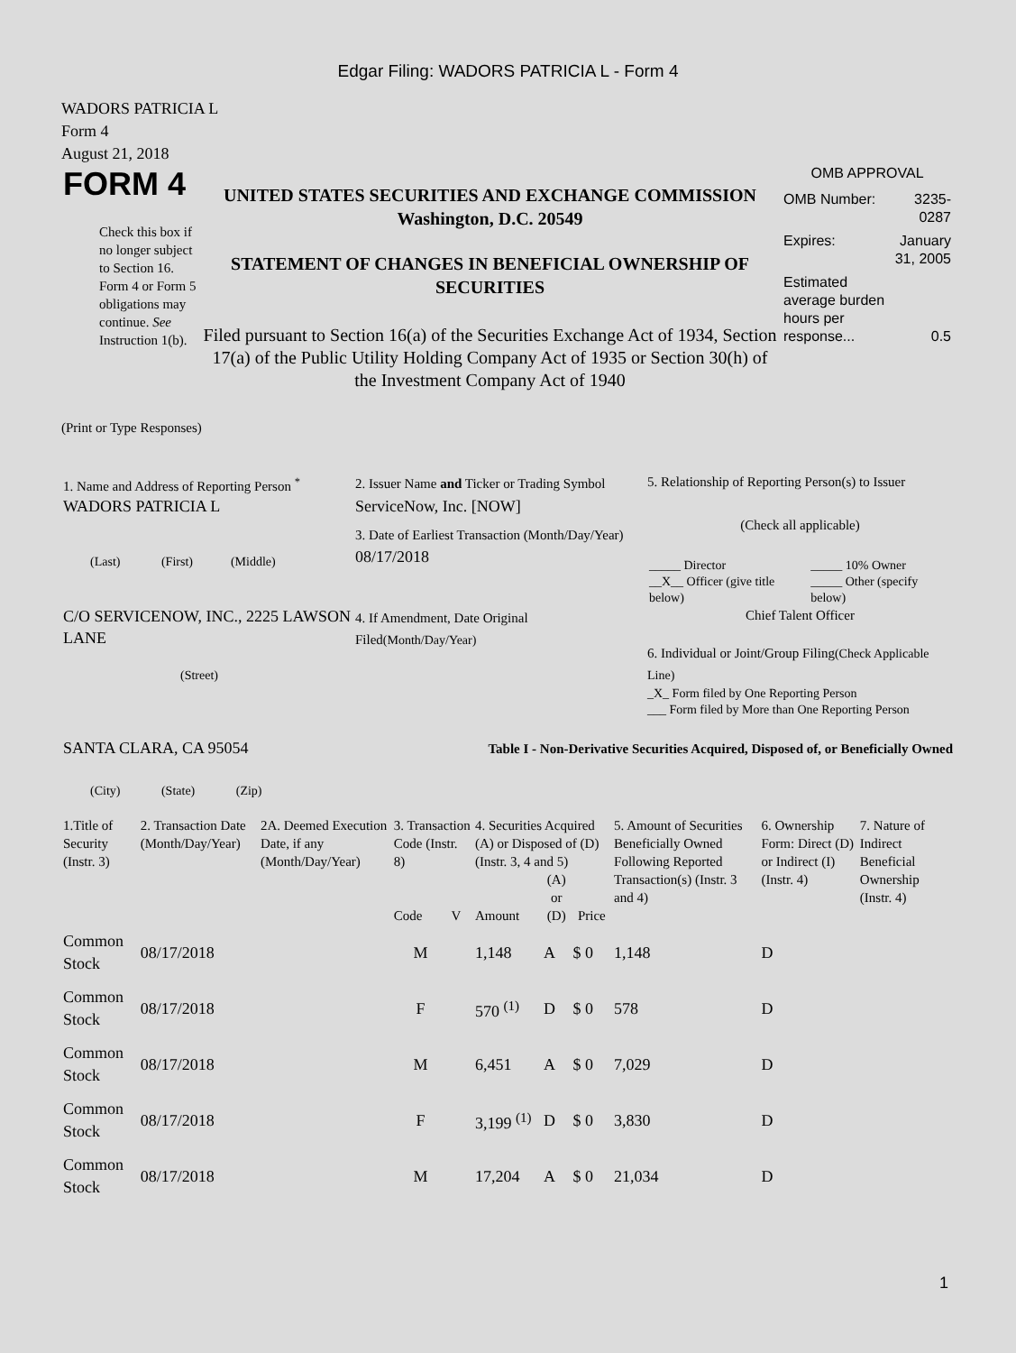Edgar Filing: WADORS PATRICIA L - Form 4
WADORS PATRICIA L
Form 4
August 21, 2018
| FORM 4 Check this box if no longer subject to Section 16. Form 4 or Form 5 obligations may continue. See Instruction 1(b). | UNITED STATES SECURITIES AND EXCHANGE COMMISSION Washington, D.C. 20549 STATEMENT OF CHANGES IN BENEFICIAL OWNERSHIP OF SECURITIES Filed pursuant to Section 16(a) of the Securities Exchange Act of 1934, Section 17(a) of the Public Utility Holding Company Act of 1935 or Section 30(h) of the Investment Company Act of 1940 | OMB APPROVAL / OMB Number: / 3235-0287 / / Expires: / January 31, 2005 / / Estimated average burden hours per response... / 0.5 / |
(Print or Type Responses)
| 1. Name and Address of Reporting Person <sup>*</sup> WADORS PATRICIA L (Last) (First) (Middle) C/O SERVICENOW, INC., 2225 LAWSON LANE (Street) SANTA CLARA, CA 95054 (City) (State) (Zip) | 2. Issuer Name and Ticker or Trading Symbol ServiceNow, Inc. [NOW] 3. Date of Earliest Transaction (Month/Day/Year) 08/17/2018 4. If Amendment, Date Original Filed (Month/Day/Year) | 5. Relationship of Reporting Person(s) to Issuer (Check all applicable) / _____ Director / _____ 10% Owner / / __X__ Officer (give title below) / _____ Other (specify below) / Chief Talent Officer 6. Individual or Joint/Group Filing (Check Applicable Line) _X_ Form filed by One Reporting Person ___ Form filed by More than One Reporting Person Table I - Non-Derivative Securities Acquired, Disposed of, or Beneficially Owned |
| 1.Title of Security (Instr. 3) | 2. Transaction Date (Month/Day/Year) | 2A. Deemed Execution Date, if any (Month/Day/Year) | 3. Transaction Code (Instr. 8) | | 4. Securities Acquired (A) or Disposed of (D) (Instr. 3, 4 and 5) | | | 5. Amount of Securities Beneficially Owned Following Reported Transaction(s) (Instr. 3 and 4) | 6. Ownership Form: Direct (D) or Indirect (I) (Instr. 4) | 7. Nature of Indirect Beneficial Ownership (Instr. 4) |
| --- | --- | --- | --- | --- | --- | --- | --- | --- | --- | --- |
| | | | Code | V | Amount | (A) or (D) | Price | | | |
| Common Stock | 08/17/2018 | | M | | 1,148 | A | $ 0 | 1,148 | D | |
| Common Stock | 08/17/2018 | | F | | 570 <sup>(1)</sup> | D | $ 0 | 578 | D | |
| Common Stock | 08/17/2018 | | M | | 6,451 | A | $ 0 | 7,029 | D | |
| Common Stock | 08/17/2018 | | F | | 3,199 <sup>(1)</sup> | D | $ 0 | 3,830 | D | |
| Common Stock | 08/17/2018 | | M | | 17,204 | A | $ 0 | 21,034 | D | |
1